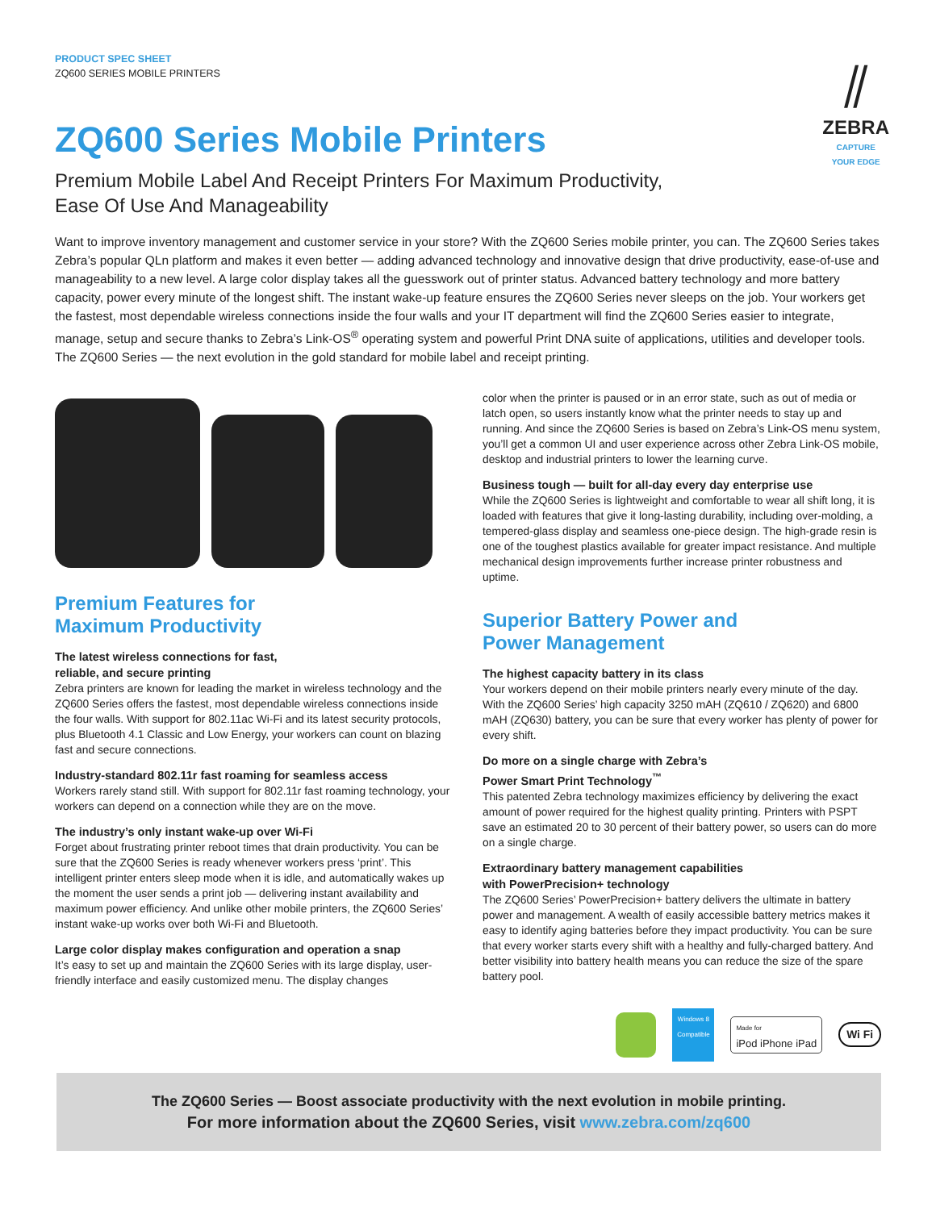PRODUCT SPEC SHEET
ZQ600 SERIES MOBILE PRINTERS
⫽
ZEBRA
CAPTURE
YOUR EDGE
ZQ600 Series Mobile Printers
Premium Mobile Label And Receipt Printers For Maximum Productivity,
Ease Of Use And Manageability
Want to improve inventory management and customer service in your store? With the ZQ600 Series mobile printer, you can. The ZQ600 Series takes Zebra’s popular QLn platform and makes it even better — adding advanced technology and innovative design that drive productivity, ease-of-use and manageability to a new level. A large color display takes all the guesswork out of printer status. Advanced battery technology and more battery capacity, power every minute of the longest shift. The instant wake-up feature ensures the ZQ600 Series never sleeps on the job. Your workers get the fastest, most dependable wireless connections inside the four walls and your IT department will find the ZQ600 Series easier to integrate, manage, setup and secure thanks to Zebra’s Link-OS<sup>®</sup> operating system and powerful Print DNA suite of applications, utilities and developer tools. The ZQ600 Series — the next evolution in the gold standard for mobile label and receipt printing.
Premium Features for
Maximum Productivity
The latest wireless connections for fast,
reliable, and secure printing
Zebra printers are known for leading the market in wireless technology and the ZQ600 Series offers the fastest, most dependable wireless connections inside the four walls. With support for 802.11ac Wi-Fi and its latest security protocols, plus Bluetooth 4.1 Classic and Low Energy, your workers can count on blazing fast and secure connections.
Industry-standard 802.11r fast roaming for seamless access
Workers rarely stand still. With support for 802.11r fast roaming technology, your workers can depend on a connection while they are on the move.
The industry’s only instant wake-up over Wi-Fi
Forget about frustrating printer reboot times that drain productivity. You can be sure that the ZQ600 Series is ready whenever workers press ‘print’. This intelligent printer enters sleep mode when it is idle, and automatically wakes up the moment the user sends a print job — delivering instant availability and maximum power efficiency. And unlike other mobile printers, the ZQ600 Series’ instant wake-up works over both Wi-Fi and Bluetooth.
Large color display makes configuration and operation a snap
It’s easy to set up and maintain the ZQ600 Series with its large display, user-friendly interface and easily customized menu. The display changes
color when the printer is paused or in an error state, such as out of media or latch open, so users instantly know what the printer needs to stay up and running. And since the ZQ600 Series is based on Zebra’s Link-OS menu system, you’ll get a common UI and user experience across other Zebra Link-OS mobile, desktop and industrial printers to lower the learning curve.
Business tough — built for all-day every day enterprise use
While the ZQ600 Series is lightweight and comfortable to wear all shift long, it is loaded with features that give it long-lasting durability, including over-molding, a tempered-glass display and seamless one-piece design. The high-grade resin is one of the toughest plastics available for greater impact resistance. And multiple mechanical design improvements further increase printer robustness and uptime.
Superior Battery Power and
Power Management
The highest capacity battery in its class
Your workers depend on their mobile printers nearly every minute of the day. With the ZQ600 Series’ high capacity 3250 mAH (ZQ610 / ZQ620) and 6800 mAH (ZQ630) battery, you can be sure that every worker has plenty of power for every shift.
Do more on a single charge with Zebra’s
Power Smart Print Technology<sup>™</sup>
This patented Zebra technology maximizes efficiency by delivering the exact amount of power required for the highest quality printing. Printers with PSPT save an estimated 20 to 30 percent of their battery power, so users can do more on a single charge.
Extraordinary battery management capabilities
with PowerPrecision+ technology
The ZQ600 Series’ PowerPrecision+ battery delivers the ultimate in battery power and management. A wealth of easily accessible battery metrics makes it easy to identify aging batteries before they impact productivity. You can be sure that every worker starts every shift with a healthy and fully-charged battery. And better visibility into battery health means you can reduce the size of the spare battery pool.
Windows 8
Compatible
Made for
iPod iPhone iPad
Wi Fi
The ZQ600 Series — Boost associate productivity with the next evolution in mobile printing.
For more information about the ZQ600 Series, visit www.zebra.com/zq600